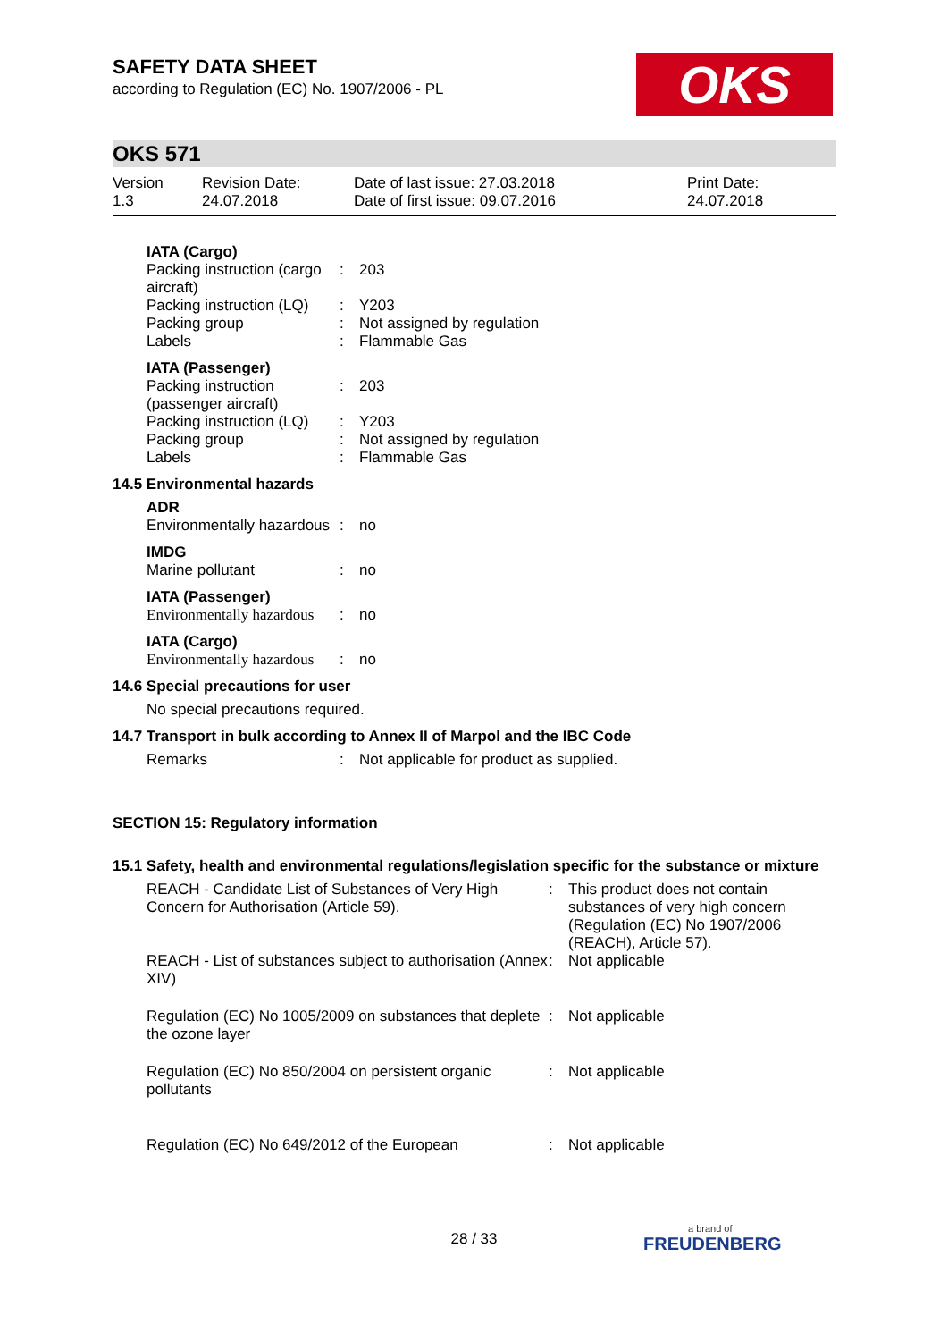OKS
SAFETY DATA SHEET
according to Regulation (EC) No. 1907/2006 - PL
OKS 571
| Version 1.3 | Revision Date: 24.07.2018 | Date of last issue: 27.03.2018 Date of first issue: 09.07.2016 | Print Date: 24.07.2018 |
| IATA (Cargo) | | |
| Packing instruction (cargo aircraft) | : | 203 |
| Packing instruction (LQ) | : | Y203 |
| Packing group | : | Not assigned by regulation |
| Labels | : | Flammable Gas |
| IATA (Passenger) | | |
| Packing instruction (passenger aircraft) | : | 203 |
| Packing instruction (LQ) | : | Y203 |
| Packing group | : | Not assigned by regulation |
| Labels | : | Flammable Gas |
14.5 Environmental hazards
| ADR | | |
| Environmentally hazardous | : | no |
| IMDG | | |
| Marine pollutant | : | no |
| IATA (Passenger) | | |
| Environmentally hazardous | : | no |
| IATA (Cargo) | | |
| Environmentally hazardous | : | no |
14.6 Special precautions for user
No special precautions required.
14.7 Transport in bulk according to Annex II of Marpol and the IBC Code
| Remarks | : | Not applicable for product as supplied. |
SECTION 15: Regulatory information
15.1 Safety, health and environmental regulations/legislation specific for the substance or mixture
| REACH - Candidate List of Substances of Very High Concern for Authorisation (Article 59). | : | This product does not contain substances of very high concern (Regulation (EC) No 1907/2006 (REACH), Article 57). |
| REACH - List of substances subject to authorisation (Annex XIV) | : | Not applicable |
| Regulation (EC) No 1005/2009 on substances that deplete the ozone layer | : | Not applicable |
| Regulation (EC) No 850/2004 on persistent organic pollutants | : | Not applicable |
| Regulation (EC) No 649/2012 of the European | : | Not applicable |
28 / 33 a brand of
FREUDENBERG